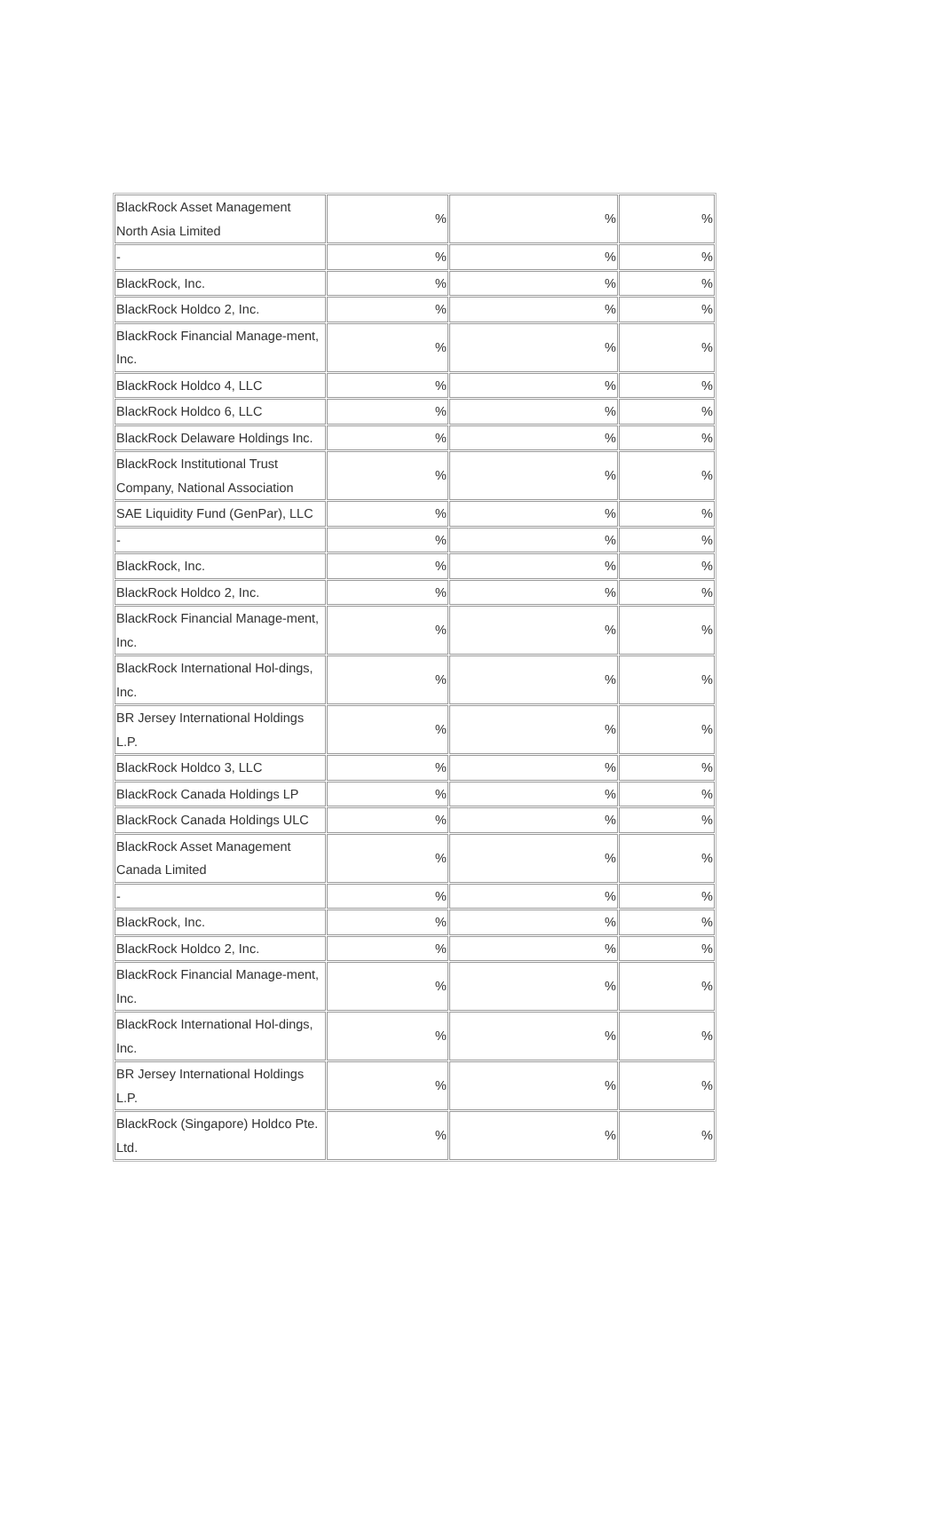| BlackRock Asset Management North Asia Limited | % | % | % |
| - | % | % | % |
| BlackRock, Inc. | % | % | % |
| BlackRock Holdco 2, Inc. | % | % | % |
| BlackRock Financial Manage-ment, Inc. | % | % | % |
| BlackRock Holdco 4, LLC | % | % | % |
| BlackRock Holdco 6, LLC | % | % | % |
| BlackRock Delaware Holdings Inc. | % | % | % |
| BlackRock Institutional Trust Company, National Association | % | % | % |
| SAE Liquidity Fund (GenPar), LLC | % | % | % |
| - | % | % | % |
| BlackRock, Inc. | % | % | % |
| BlackRock Holdco 2, Inc. | % | % | % |
| BlackRock Financial Manage-ment, Inc. | % | % | % |
| BlackRock International Hol-dings, Inc. | % | % | % |
| BR Jersey International Holdings L.P. | % | % | % |
| BlackRock Holdco 3, LLC | % | % | % |
| BlackRock Canada Holdings LP | % | % | % |
| BlackRock Canada Holdings ULC | % | % | % |
| BlackRock Asset Management Canada Limited | % | % | % |
| - | % | % | % |
| BlackRock, Inc. | % | % | % |
| BlackRock Holdco 2, Inc. | % | % | % |
| BlackRock Financial Manage-ment, Inc. | % | % | % |
| BlackRock International Hol-dings, Inc. | % | % | % |
| BR Jersey International Holdings L.P. | % | % | % |
| BlackRock (Singapore) Holdco Pte. Ltd. | % | % | % |